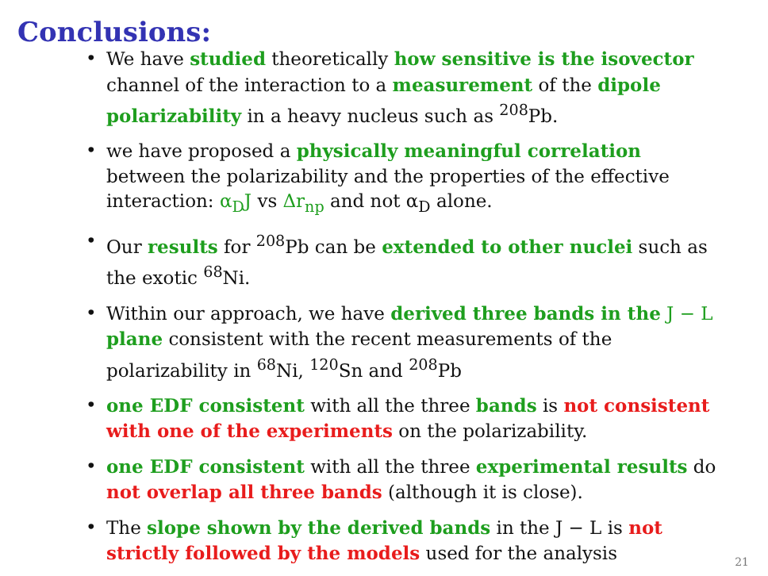Conclusions:
• We have studied theoretically how sensitive is the isovector channel of the interaction to a measurement of the dipole polarizability in a heavy nucleus such as <sup>208</sup>Pb.
• we have proposed a physically meaningful correlation between the polarizability and the properties of the effective interaction: α<sub>D</sub>J vs Δr<sub>np</sub> and not α<sub>D</sub> alone.
• Our results for <sup>208</sup>Pb can be extended to other nuclei such as the exotic <sup>68</sup>Ni.
• Within our approach, we have derived three bands in the J − L plane consistent with the recent measurements of the polarizability in <sup>68</sup>Ni, <sup>120</sup>Sn and <sup>208</sup>Pb
• one EDF consistent with all the three bands is not consistent with one of the experiments on the polarizability.
• one EDF consistent with all the three experimental results do not overlap all three bands (although it is close).
• The slope shown by the derived bands in the J − L is not strictly followed by the models used for the analysis
21